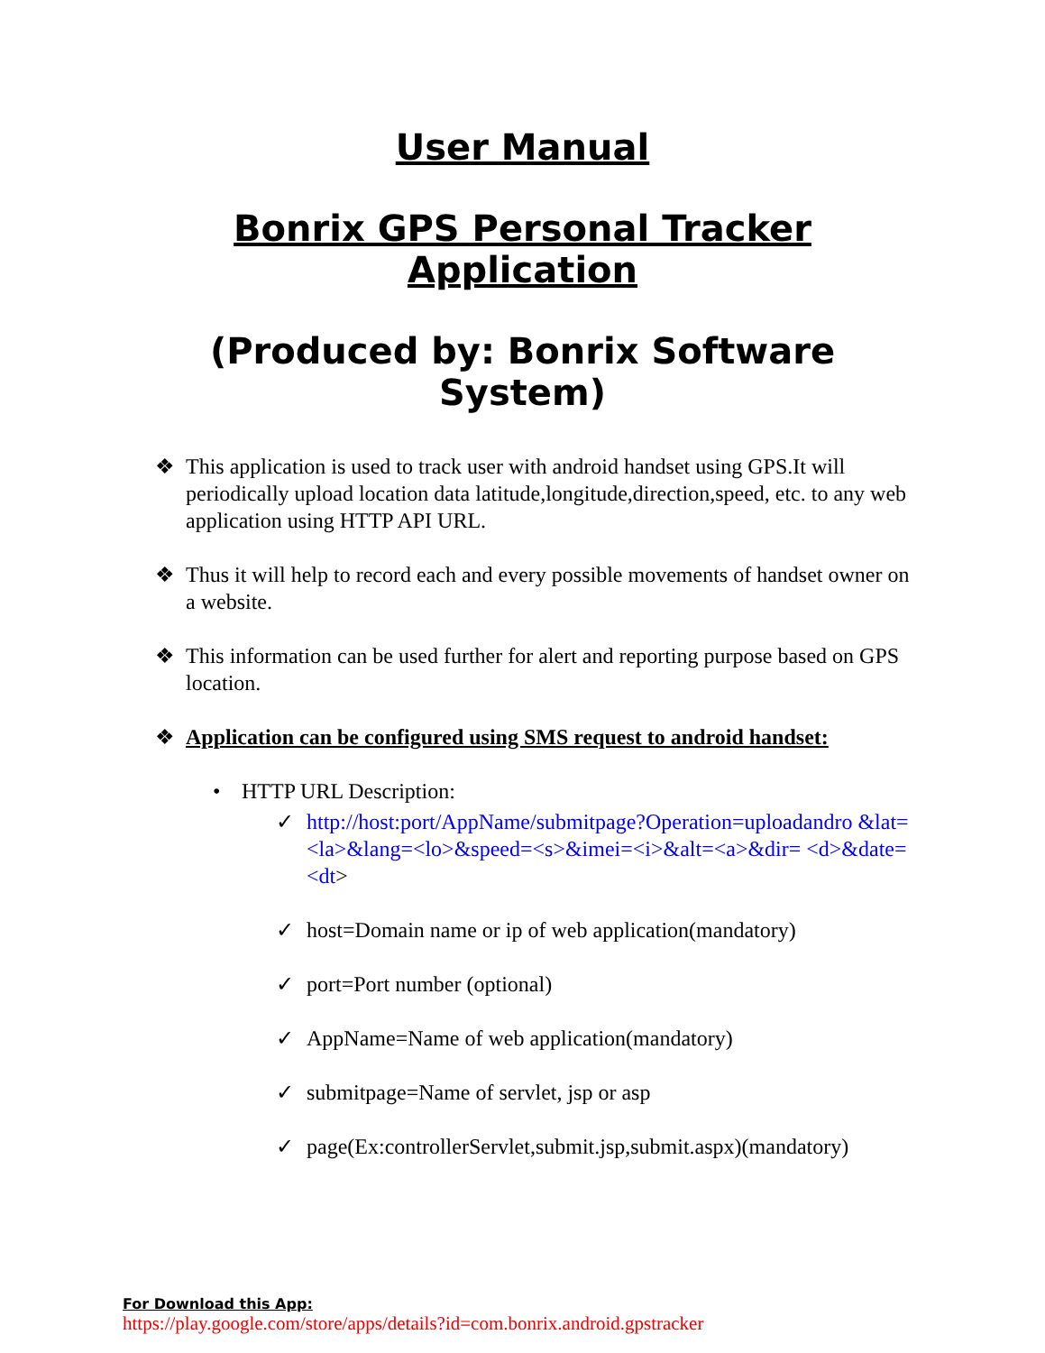User Manual
Bonrix GPS Personal Tracker Application
(Produced by: Bonrix Software System)
❖ This application is used to track user with android handset using GPS.It will periodically upload location data latitude,longitude,direction,speed, etc. to any web application using HTTP API URL.
❖ Thus it will help to record each and every possible movements of handset owner on a website.
❖ This information can be used further for alert and reporting purpose based on GPS location.
❖ Application can be configured using SMS request to android handset:
• HTTP URL Description:
✓ http://host:port/AppName/submitpage?Operation=uploadandro &lat=<la>&lang=<lo>&speed=<s>&imei=<i>&alt=<a>&dir= <d>&date=<dt>
✓ host=Domain name or ip of web application(mandatory)
✓ port=Port number (optional)
✓ AppName=Name of web application(mandatory)
✓ submitpage=Name of servlet, jsp or asp
✓ page(Ex:controllerServlet,submit.jsp,submit.aspx)(mandatory)
For Download this App:
https://play.google.com/store/apps/details?id=com.bonrix.android.gpstracker